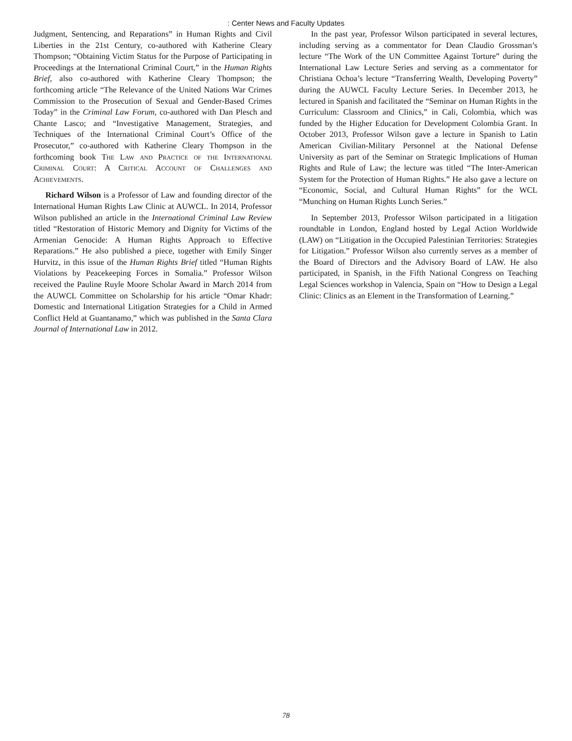: Center News and Faculty Updates
Judgment, Sentencing, and Reparations” in Human Rights and Civil Liberties in the 21st Century, co-authored with Katherine Cleary Thompson; “Obtaining Victim Status for the Purpose of Participating in Proceedings at the International Criminal Court,” in the Human Rights Brief, also co-authored with Katherine Cleary Thompson; the forthcoming article “The Relevance of the United Nations War Crimes Commission to the Prosecution of Sexual and Gender-Based Crimes Today” in the Criminal Law Forum, co-authored with Dan Plesch and Chante Lasco; and “Investigative Management, Strategies, and Techniques of the International Criminal Court’s Office of the Prosecutor,” co-authored with Katherine Cleary Thompson in the forthcoming book The Law and Practice of the International Criminal Court: A Critical Account of Challenges and Achievements.
Richard Wilson is a Professor of Law and founding director of the International Human Rights Law Clinic at AUWCL. In 2014, Professor Wilson published an article in the International Criminal Law Review titled “Restoration of Historic Memory and Dignity for Victims of the Armenian Genocide: A Human Rights Approach to Effective Reparations.” He also published a piece, together with Emily Singer Hurvitz, in this issue of the Human Rights Brief titled “Human Rights Violations by Peacekeeping Forces in Somalia.” Professor Wilson received the Pauline Ruyle Moore Scholar Award in March 2014 from the AUWCL Committee on Scholarship for his article “Omar Khadr: Domestic and International Litigation Strategies for a Child in Armed Conflict Held at Guantanamo,” which was published in the Santa Clara Journal of International Law in 2012.
In the past year, Professor Wilson participated in several lectures, including serving as a commentator for Dean Claudio Grossman’s lecture “The Work of the UN Committee Against Torture” during the International Law Lecture Series and serving as a commentator for Christiana Ochoa’s lecture “Transferring Wealth, Developing Poverty” during the AUWCL Faculty Lecture Series. In December 2013, he lectured in Spanish and facilitated the “Seminar on Human Rights in the Curriculum: Classroom and Clinics,” in Cali, Colombia, which was funded by the Higher Education for Development Colombia Grant. In October 2013, Professor Wilson gave a lecture in Spanish to Latin American Civilian-Military Personnel at the National Defense University as part of the Seminar on Strategic Implications of Human Rights and Rule of Law; the lecture was titled “The Inter-American System for the Protection of Human Rights.” He also gave a lecture on “Economic, Social, and Cultural Human Rights” for the WCL “Munching on Human Rights Lunch Series.”
In September 2013, Professor Wilson participated in a litigation roundtable in London, England hosted by Legal Action Worldwide (LAW) on “Litigation in the Occupied Palestinian Territories: Strategies for Litigation.” Professor Wilson also currently serves as a member of the Board of Directors and the Advisory Board of LAW. He also participated, in Spanish, in the Fifth National Congress on Teaching Legal Sciences workshop in Valencia, Spain on “How to Design a Legal Clinic: Clinics as an Element in the Transformation of Learning.”
78